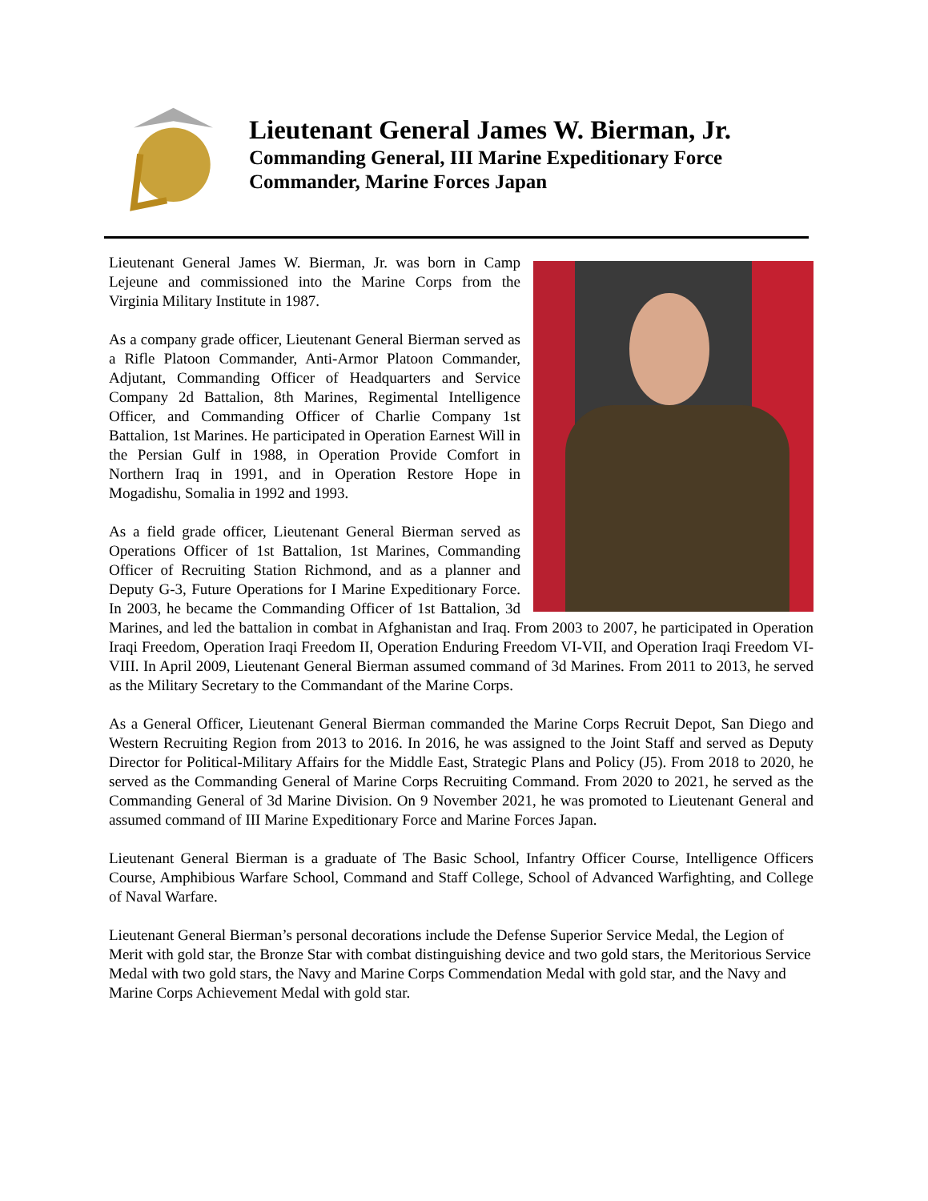Lieutenant General James W. Bierman, Jr.
Commanding General, III Marine Expeditionary Force
Commander, Marine Forces Japan
Lieutenant General James W. Bierman, Jr. was born in Camp Lejeune and commissioned into the Marine Corps from the Virginia Military Institute in 1987.
As a company grade officer, Lieutenant General Bierman served as a Rifle Platoon Commander, Anti-Armor Platoon Commander, Adjutant, Commanding Officer of Headquarters and Service Company 2d Battalion, 8th Marines, Regimental Intelligence Officer, and Commanding Officer of Charlie Company 1st Battalion, 1st Marines. He participated in Operation Earnest Will in the Persian Gulf in 1988, in Operation Provide Comfort in Northern Iraq in 1991, and in Operation Restore Hope in Mogadishu, Somalia in 1992 and 1993.
As a field grade officer, Lieutenant General Bierman served as Operations Officer of 1st Battalion, 1st Marines, Commanding Officer of Recruiting Station Richmond, and as a planner and Deputy G-3, Future Operations for I Marine Expeditionary Force. In 2003, he became the Commanding Officer of 1st Battalion, 3d Marines, and led the battalion in combat in Afghanistan and Iraq. From 2003 to 2007, he participated in Operation Iraqi Freedom, Operation Iraqi Freedom II, Operation Enduring Freedom VI-VII, and Operation Iraqi Freedom VI-VIII. In April 2009, Lieutenant General Bierman assumed command of 3d Marines. From 2011 to 2013, he served as the Military Secretary to the Commandant of the Marine Corps.
As a General Officer, Lieutenant General Bierman commanded the Marine Corps Recruit Depot, San Diego and Western Recruiting Region from 2013 to 2016. In 2016, he was assigned to the Joint Staff and served as Deputy Director for Political-Military Affairs for the Middle East, Strategic Plans and Policy (J5). From 2018 to 2020, he served as the Commanding General of Marine Corps Recruiting Command. From 2020 to 2021, he served as the Commanding General of 3d Marine Division. On 9 November 2021, he was promoted to Lieutenant General and assumed command of III Marine Expeditionary Force and Marine Forces Japan.
Lieutenant General Bierman is a graduate of The Basic School, Infantry Officer Course, Intelligence Officers Course, Amphibious Warfare School, Command and Staff College, School of Advanced Warfighting, and College of Naval Warfare.
Lieutenant General Bierman’s personal decorations include the Defense Superior Service Medal, the Legion of Merit with gold star, the Bronze Star with combat distinguishing device and two gold stars, the Meritorious Service Medal with two gold stars, the Navy and Marine Corps Commendation Medal with gold star, and the Navy and Marine Corps Achievement Medal with gold star.